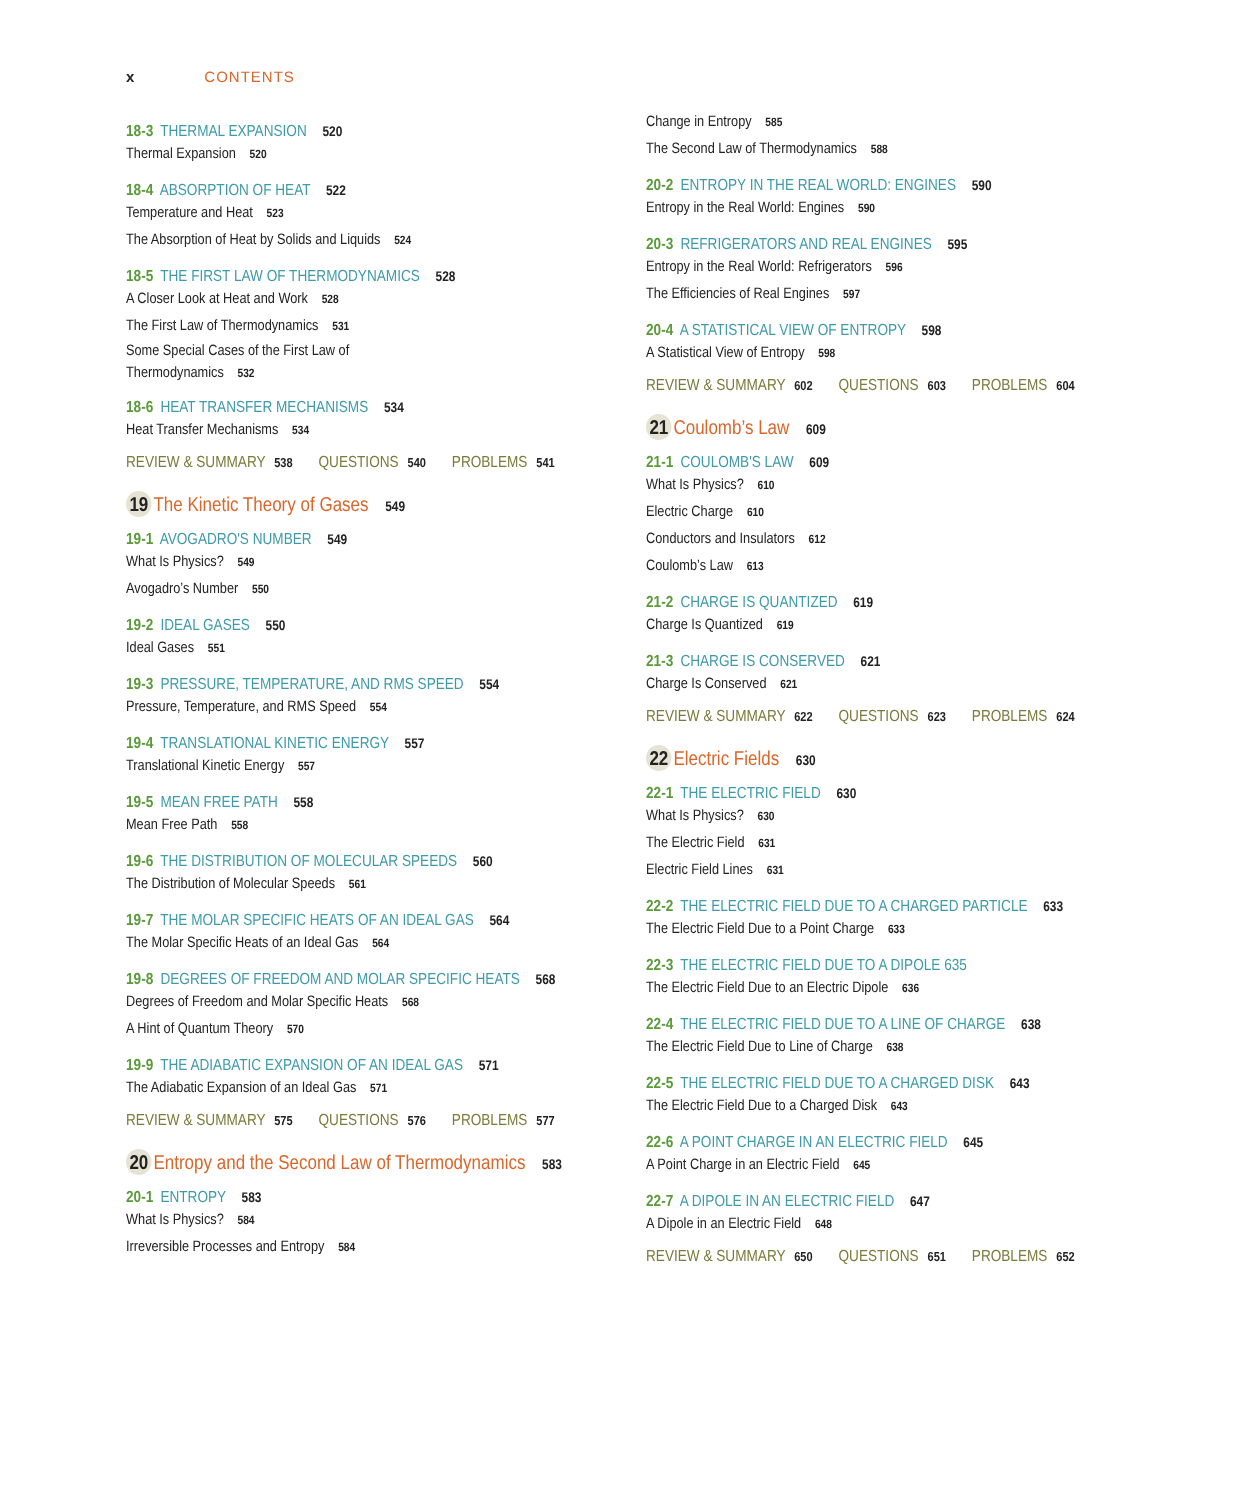x CONTENTS
18-3 THERMAL EXPANSION 520
Thermal Expansion 520
18-4 ABSORPTION OF HEAT 522
Temperature and Heat 523
The Absorption of Heat by Solids and Liquids 524
18-5 THE FIRST LAW OF THERMODYNAMICS 528
A Closer Look at Heat and Work 528
The First Law of Thermodynamics 531
Some Special Cases of the First Law of
Thermodynamics 532
18-6 HEAT TRANSFER MECHANISMS 534
Heat Transfer Mechanisms 534
REVIEW & SUMMARY 538 QUESTIONS 540 PROBLEMS 541
19 The Kinetic Theory of Gases 549
19-1 AVOGADRO'S NUMBER 549
What Is Physics? 549
Avogadro’s Number 550
19-2 IDEAL GASES 550
Ideal Gases 551
19-3 PRESSURE, TEMPERATURE, AND RMS SPEED 554
Pressure, Temperature, and RMS Speed 554
19-4 TRANSLATIONAL KINETIC ENERGY 557
Translational Kinetic Energy 557
19-5 MEAN FREE PATH 558
Mean Free Path 558
19-6 THE DISTRIBUTION OF MOLECULAR SPEEDS 560
The Distribution of Molecular Speeds 561
19-7 THE MOLAR SPECIFIC HEATS OF AN IDEAL GAS 564
The Molar Specific Heats of an Ideal Gas 564
19-8 DEGREES OF FREEDOM AND MOLAR SPECIFIC HEATS 568
Degrees of Freedom and Molar Specific Heats 568
A Hint of Quantum Theory 570
19-9 THE ADIABATIC EXPANSION OF AN IDEAL GAS 571
The Adiabatic Expansion of an Ideal Gas 571
REVIEW & SUMMARY 575 QUESTIONS 576 PROBLEMS 577
20 Entropy and the Second Law of Thermodynamics 583
20-1 ENTROPY 583
What Is Physics? 584
Irreversible Processes and Entropy 584
Change in Entropy 585
The Second Law of Thermodynamics 588
20-2 ENTROPY IN THE REAL WORLD: ENGINES 590
Entropy in the Real World: Engines 590
20-3 REFRIGERATORS AND REAL ENGINES 595
Entropy in the Real World: Refrigerators 596
The Efficiencies of Real Engines 597
20-4 A STATISTICAL VIEW OF ENTROPY 598
A Statistical View of Entropy 598
REVIEW & SUMMARY 602 QUESTIONS 603 PROBLEMS 604
21 Coulomb’s Law 609
21-1 COULOMB'S LAW 609
What Is Physics? 610
Electric Charge 610
Conductors and Insulators 612
Coulomb’s Law 613
21-2 CHARGE IS QUANTIZED 619
Charge Is Quantized 619
21-3 CHARGE IS CONSERVED 621
Charge Is Conserved 621
REVIEW & SUMMARY 622 QUESTIONS 623 PROBLEMS 624
22 Electric Fields 630
22-1 THE ELECTRIC FIELD 630
What Is Physics? 630
The Electric Field 631
Electric Field Lines 631
22-2 THE ELECTRIC FIELD DUE TO A CHARGED PARTICLE 633
The Electric Field Due to a Point Charge 633
22-3 THE ELECTRIC FIELD DUE TO A DIPOLE 635
The Electric Field Due to an Electric Dipole 636
22-4 THE ELECTRIC FIELD DUE TO A LINE OF CHARGE 638
The Electric Field Due to Line of Charge 638
22-5 THE ELECTRIC FIELD DUE TO A CHARGED DISK 643
The Electric Field Due to a Charged Disk 643
22-6 A POINT CHARGE IN AN ELECTRIC FIELD 645
A Point Charge in an Electric Field 645
22-7 A DIPOLE IN AN ELECTRIC FIELD 647
A Dipole in an Electric Field 648
REVIEW & SUMMARY 650 QUESTIONS 651 PROBLEMS 652